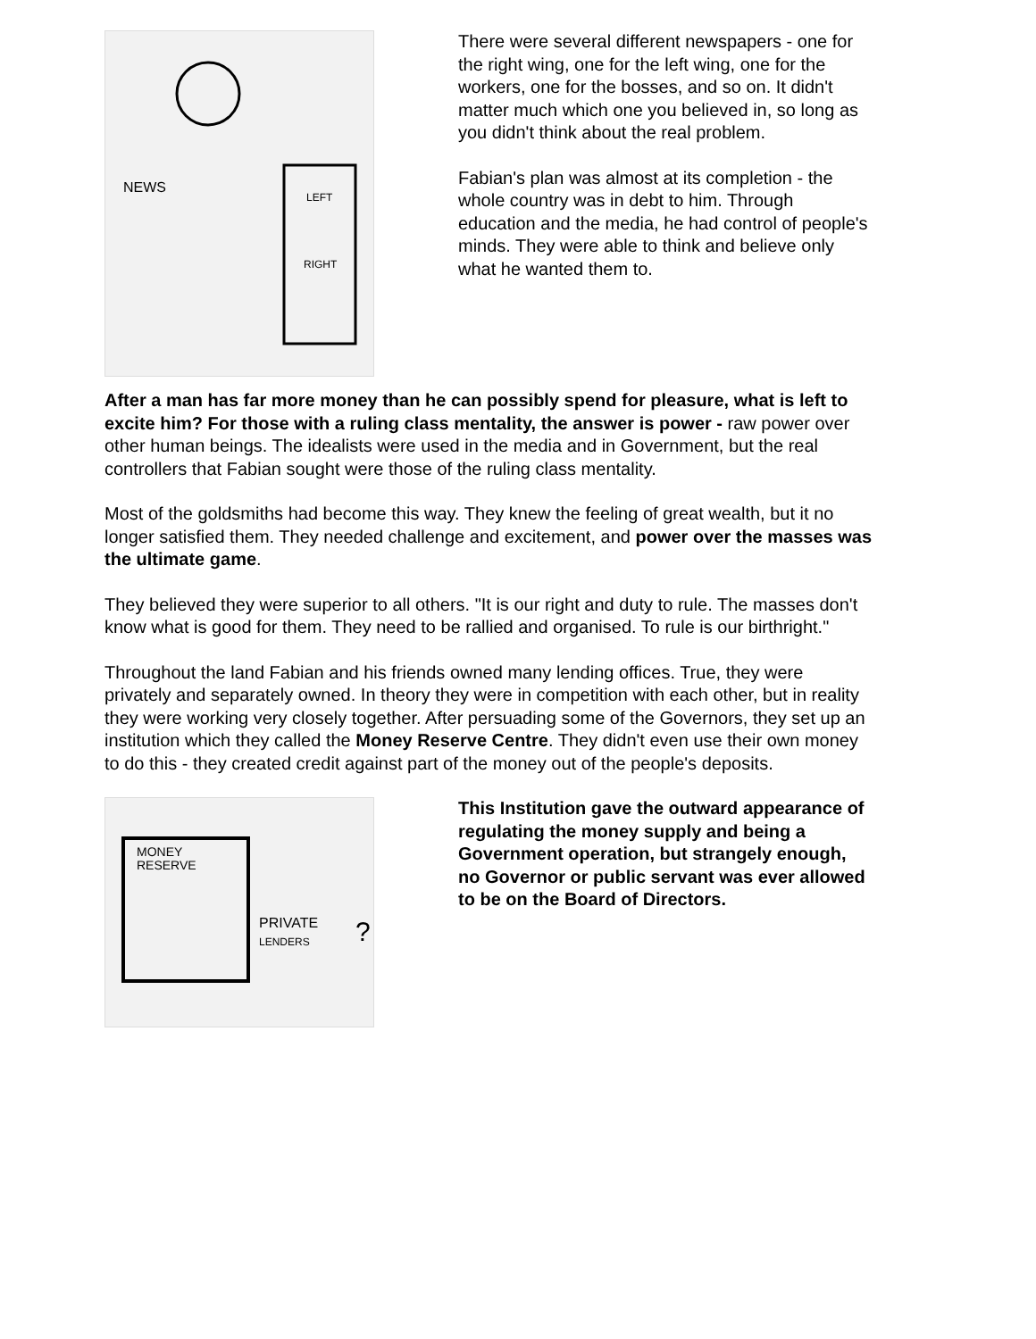NEWS
LEFT
RIGHT
There were several different newspapers - one for the right wing, one for the left wing, one for the workers, one for the bosses, and so on. It didn't matter much which one you believed in, so long as you didn't think about the real problem.
Fabian's plan was almost at its completion - the whole country was in debt to him. Through education and the media, he had control of people's minds. They were able to think and believe only what he wanted them to.
After a man has far more money than he can possibly spend for pleasure, what is left to excite him? For those with a ruling class mentality, the answer is power - raw power over other human beings. The idealists were used in the media and in Government, but the real controllers that Fabian sought were those of the ruling class mentality.
Most of the goldsmiths had become this way. They knew the feeling of great wealth, but it no longer satisfied them. They needed challenge and excitement, and power over the masses was the ultimate game.
They believed they were superior to all others. "It is our right and duty to rule. The masses don't know what is good for them. They need to be rallied and organised. To rule is our birthright."
Throughout the land Fabian and his friends owned many lending offices. True, they were privately and separately owned. In theory they were in competition with each other, but in reality they were working very closely together. After persuading some of the Governors, they set up an institution which they called the Money Reserve Centre. They didn't even use their own money to do this - they created credit against part of the money out of the people's deposits.
MONEY
RESERVE
PRIVATE
LENDERS
?
This Institution gave the outward appearance of regulating the money supply and being a Government operation, but strangely enough, no Governor or public servant was ever allowed to be on the Board of Directors.